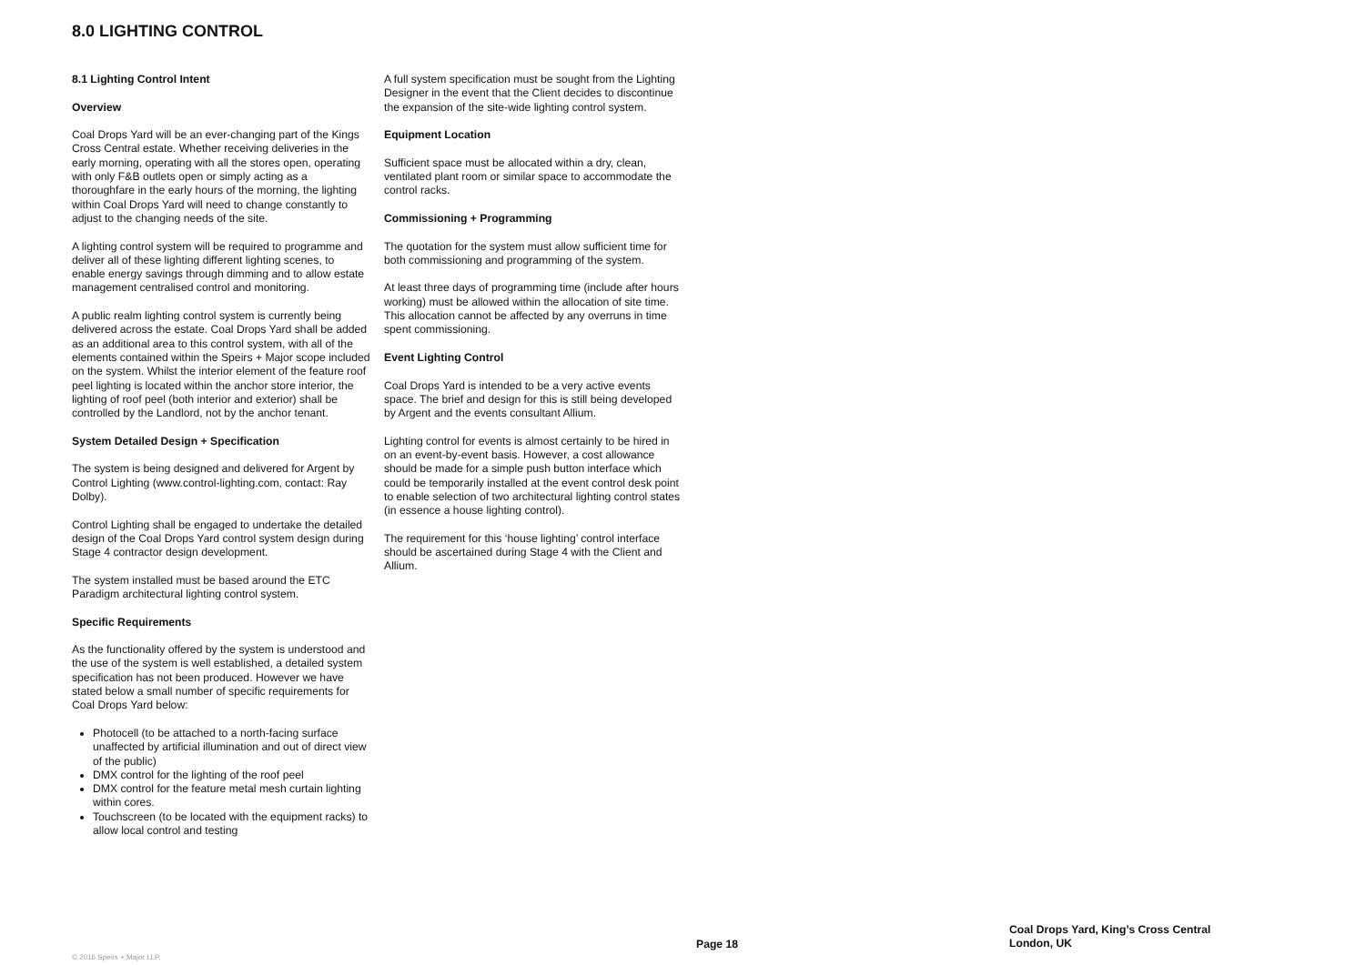8.0 LIGHTING CONTROL
8.1 Lighting Control Intent
Overview
Coal Drops Yard will be an ever-changing part of the Kings Cross Central estate. Whether receiving deliveries in the early morning, operating with all the stores open, operating with only F&B outlets open or simply acting as a thoroughfare in the early hours of the morning, the lighting within Coal Drops Yard will need to change constantly to adjust to the changing needs of the site.
A lighting control system will be required to programme and deliver all of these lighting different lighting scenes, to enable energy savings through dimming and to allow estate management centralised control and monitoring.
A public realm lighting control system is currently being delivered across the estate. Coal Drops Yard shall be added as an additional area to this control system, with all of the elements contained within the Speirs + Major scope included on the system. Whilst the interior element of the feature roof peel lighting is located within the anchor store interior, the lighting of roof peel (both interior and exterior) shall be controlled by the Landlord, not by the anchor tenant.
System Detailed Design + Specification
The system is being designed and delivered for Argent by Control Lighting (www.control-lighting.com, contact: Ray Dolby).
Control Lighting shall be engaged to undertake the detailed design of the Coal Drops Yard control system design during Stage 4 contractor design development.
The system installed must be based around the ETC Paradigm architectural lighting control system.
Specific Requirements
As the functionality offered by the system is understood and the use of the system is well established, a detailed system specification has not been produced. However we have stated below a small number of specific requirements for Coal Drops Yard below:
Photocell (to be attached to a north-facing surface unaffected by artificial illumination and out of direct view of the public)
DMX control for the lighting of the roof peel
DMX control for the feature metal mesh curtain lighting within cores.
Touchscreen (to be located with the equipment racks) to allow local control and testing
A full system specification must be sought from the Lighting Designer in the event that the Client decides to discontinue the expansion of the site-wide lighting control system.
Equipment Location
Sufficient space must be allocated within a dry, clean, ventilated plant room or similar space to accommodate the control racks.
Commissioning + Programming
The quotation for the system must allow sufficient time for both commissioning and programming of the system.
At least three days of programming time (include after hours working) must be allowed within the allocation of site time. This allocation cannot be affected by any overruns in time spent commissioning.
Event Lighting Control
Coal Drops Yard is intended to be a very active events space. The brief and design for this is still being developed by Argent and the events consultant Allium.
Lighting control for events is almost certainly to be hired in on an event-by-event basis. However, a cost allowance should be made for a simple push button interface which could be temporarily installed at the event control desk point to enable selection of two architectural lighting control states (in essence a house lighting control).
The requirement for this ‘house lighting’ control interface should be ascertained during Stage 4 with the Client and Allium.
Page 18
Coal Drops Yard, King’s Cross Central
London, UK
© 2016 Speirs + Major LLP.